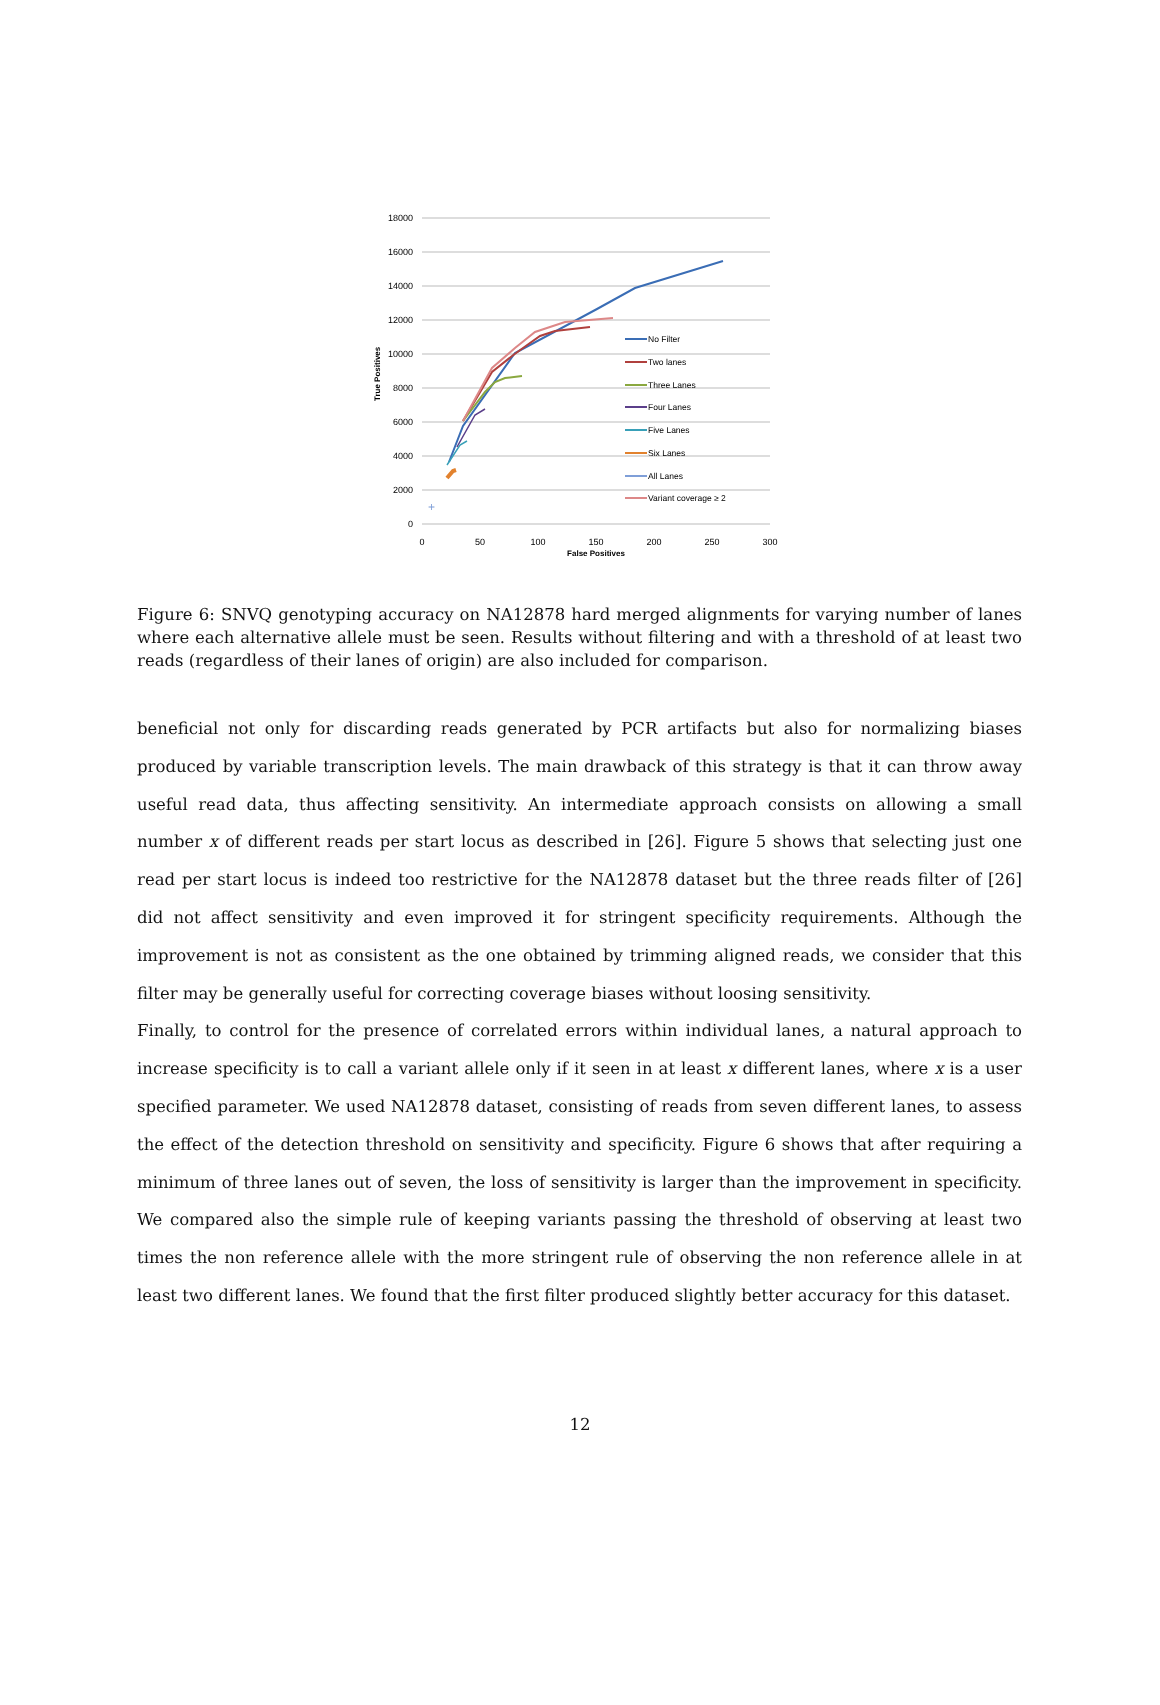18000
16000
14000
12000
10000
8000
6000
4000
2000
0
0
50
100
150
200
250
300
False Positives
True Positives
+
No Filter
Two lanes
Three Lanes
Four Lanes
Five Lanes
Six Lanes
All Lanes
Variant coverage ≥ 2
Figure 6: SNVQ genotyping accuracy on NA12878 hard merged alignments for varying number of lanes where each alternative allele must be seen. Results without filtering and with a threshold of at least two reads (regardless of their lanes of origin) are also included for comparison.
beneficial not only for discarding reads generated by PCR artifacts but also for normalizing biases produced by variable transcription levels. The main drawback of this strategy is that it can throw away useful read data, thus affecting sensitivity. An intermediate approach consists on allowing a small number x of different reads per start locus as described in [26]. Figure 5 shows that selecting just one read per start locus is indeed too restrictive for the NA12878 dataset but the three reads filter of [26] did not affect sensitivity and even improved it for stringent specificity requirements. Although the improvement is not as consistent as the one obtained by trimming aligned reads, we consider that this filter may be generally useful for correcting coverage biases without loosing sensitivity.
Finally, to control for the presence of correlated errors within individual lanes, a natural approach to increase specificity is to call a variant allele only if it seen in at least x different lanes, where x is a user specified parameter. We used NA12878 dataset, consisting of reads from seven different lanes, to assess the effect of the detection threshold on sensitivity and specificity. Figure 6 shows that after requiring a minimum of three lanes out of seven, the loss of sensitivity is larger than the improvement in specificity. We compared also the simple rule of keeping variants passing the threshold of observing at least two times the non reference allele with the more stringent rule of observing the non reference allele in at least two different lanes. We found that the first filter produced slightly better accuracy for this dataset.
12